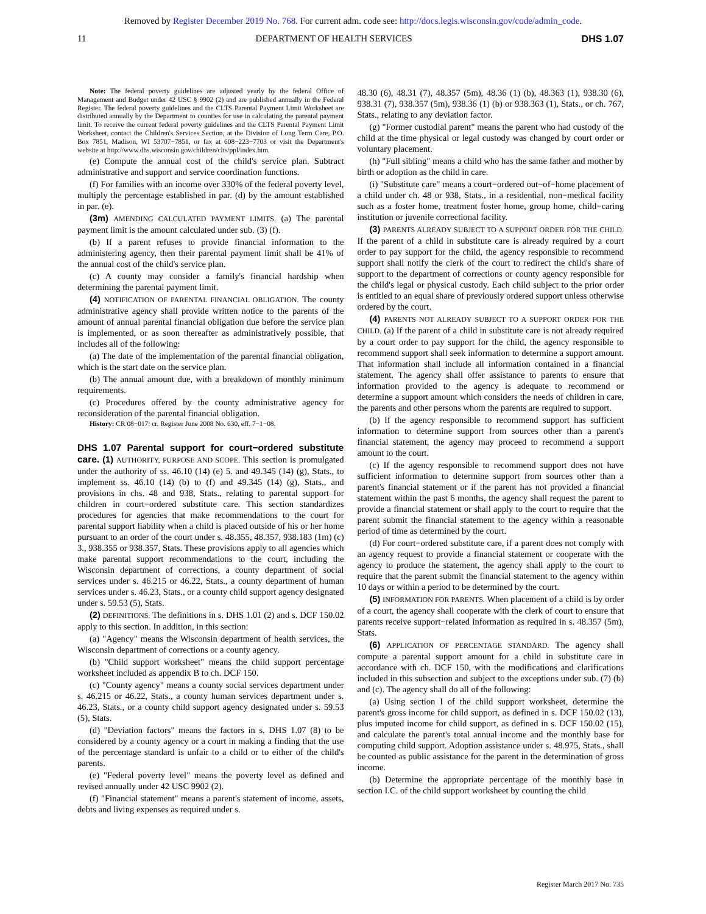Removed by Register December 2019 No. 768. For current adm. code see: http://docs.legis.wisconsin.gov/code/admin_code.
11 DEPARTMENT OF HEALTH SERVICES DHS 1.07
Note: The federal poverty guidelines are adjusted yearly by the federal Office of Management and Budget under 42 USC § 9902 (2) and are published annually in the Federal Register. The federal poverty guidelines and the CLTS Parental Payment Limit Worksheet are distributed annually by the Department to counties for use in calculating the parental payment limit. To receive the current federal poverty guidelines and the CLTS Parental Payment Limit Worksheet, contact the Children's Services Section, at the Division of Long Term Care, P.O. Box 7851, Madison, WI 53707−7851, or fax at 608−223−7703 or visit the Department's website at http://www.dhs.wisconsin.gov/children/clts/ppl/index.htm.
(e) Compute the annual cost of the child's service plan. Subtract administrative and support and service coordination functions.
(f) For families with an income over 330% of the federal poverty level, multiply the percentage established in par. (d) by the amount established in par. (e).
(3m) AMENDING CALCULATED PAYMENT LIMITS. (a) The parental payment limit is the amount calculated under sub. (3) (f).
(b) If a parent refuses to provide financial information to the administering agency, then their parental payment limit shall be 41% of the annual cost of the child's service plan.
(c) A county may consider a family's financial hardship when determining the parental payment limit.
(4) NOTIFICATION OF PARENTAL FINANCIAL OBLIGATION. The county administrative agency shall provide written notice to the parents of the amount of annual parental financial obligation due before the service plan is implemented, or as soon thereafter as administratively possible, that includes all of the following:
(a) The date of the implementation of the parental financial obligation, which is the start date on the service plan.
(b) The annual amount due, with a breakdown of monthly minimum requirements.
(c) Procedures offered by the county administrative agency for reconsideration of the parental financial obligation.
History: CR 08−017: cr. Register June 2008 No. 630, eff. 7−1−08.
DHS 1.07 Parental support for court−ordered substitute care.
(1) AUTHORITY, PURPOSE AND SCOPE. This section is promulgated under the authority of ss. 46.10 (14) (e) 5. and 49.345 (14) (g), Stats., to implement ss. 46.10 (14) (b) to (f) and 49.345 (14) (g), Stats., and provisions in chs. 48 and 938, Stats., relating to parental support for children in court−ordered substitute care. This section standardizes procedures for agencies that make recommendations to the court for parental support liability when a child is placed outside of his or her home pursuant to an order of the court under s. 48.355, 48.357, 938.183 (1m) (c) 3., 938.355 or 938.357, Stats. These provisions apply to all agencies which make parental support recommendations to the court, including the Wisconsin department of corrections, a county department of social services under s. 46.215 or 46.22, Stats., a county department of human services under s. 46.23, Stats., or a county child support agency designated under s. 59.53 (5), Stats.
(2) DEFINITIONS. The definitions in s. DHS 1.01 (2) and s. DCF 150.02 apply to this section. In addition, in this section:
(a) "Agency" means the Wisconsin department of health services, the Wisconsin department of corrections or a county agency.
(b) "Child support worksheet" means the child support percentage worksheet included as appendix B to ch. DCF 150.
(c) "County agency" means a county social services department under s. 46.215 or 46.22, Stats., a county human services department under s. 46.23, Stats., or a county child support agency designated under s. 59.53 (5), Stats.
(d) "Deviation factors" means the factors in s. DHS 1.07 (8) to be considered by a county agency or a court in making a finding that the use of the percentage standard is unfair to a child or to either of the child's parents.
(e) "Federal poverty level" means the poverty level as defined and revised annually under 42 USC 9902 (2).
(f) "Financial statement" means a parent's statement of income, assets, debts and living expenses as required under s.
48.30 (6), 48.31 (7), 48.357 (5m), 48.36 (1) (b), 48.363 (1), 938.30 (6), 938.31 (7), 938.357 (5m), 938.36 (1) (b) or 938.363 (1), Stats., or ch. 767, Stats., relating to any deviation factor.
(g) "Former custodial parent" means the parent who had custody of the child at the time physical or legal custody was changed by court order or voluntary placement.
(h) "Full sibling" means a child who has the same father and mother by birth or adoption as the child in care.
(i) "Substitute care" means a court−ordered out−of−home placement of a child under ch. 48 or 938, Stats., in a residential, non−medical facility such as a foster home, treatment foster home, group home, child−caring institution or juvenile correctional facility.
(3) PARENTS ALREADY SUBJECT TO A SUPPORT ORDER FOR THE CHILD. If the parent of a child in substitute care is already required by a court order to pay support for the child, the agency responsible to recommend support shall notify the clerk of the court to redirect the child's share of support to the department of corrections or county agency responsible for the child's legal or physical custody. Each child subject to the prior order is entitled to an equal share of previously ordered support unless otherwise ordered by the court.
(4) PARENTS NOT ALREADY SUBJECT TO A SUPPORT ORDER FOR THE CHILD. (a) If the parent of a child in substitute care is not already required by a court order to pay support for the child, the agency responsible to recommend support shall seek information to determine a support amount. That information shall include all information contained in a financial statement. The agency shall offer assistance to parents to ensure that information provided to the agency is adequate to recommend or determine a support amount which considers the needs of children in care, the parents and other persons whom the parents are required to support.
(b) If the agency responsible to recommend support has sufficient information to determine support from sources other than a parent's financial statement, the agency may proceed to recommend a support amount to the court.
(c) If the agency responsible to recommend support does not have sufficient information to determine support from sources other than a parent's financial statement or if the parent has not provided a financial statement within the past 6 months, the agency shall request the parent to provide a financial statement or shall apply to the court to require that the parent submit the financial statement to the agency within a reasonable period of time as determined by the court.
(d) For court−ordered substitute care, if a parent does not comply with an agency request to provide a financial statement or cooperate with the agency to produce the statement, the agency shall apply to the court to require that the parent submit the financial statement to the agency within 10 days or within a period to be determined by the court.
(5) INFORMATION FOR PARENTS. When placement of a child is by order of a court, the agency shall cooperate with the clerk of court to ensure that parents receive support−related information as required in s. 48.357 (5m), Stats.
(6) APPLICATION OF PERCENTAGE STANDARD. The agency shall compute a parental support amount for a child in substitute care in accordance with ch. DCF 150, with the modifications and clarifications included in this subsection and subject to the exceptions under sub. (7) (b) and (c). The agency shall do all of the following:
(a) Using section I of the child support worksheet, determine the parent's gross income for child support, as defined in s. DCF 150.02 (13), plus imputed income for child support, as defined in s. DCF 150.02 (15), and calculate the parent's total annual income and the monthly base for computing child support. Adoption assistance under s. 48.975, Stats., shall be counted as public assistance for the parent in the determination of gross income.
(b) Determine the appropriate percentage of the monthly base in section I.C. of the child support worksheet by counting the child
Register March 2017 No. 735